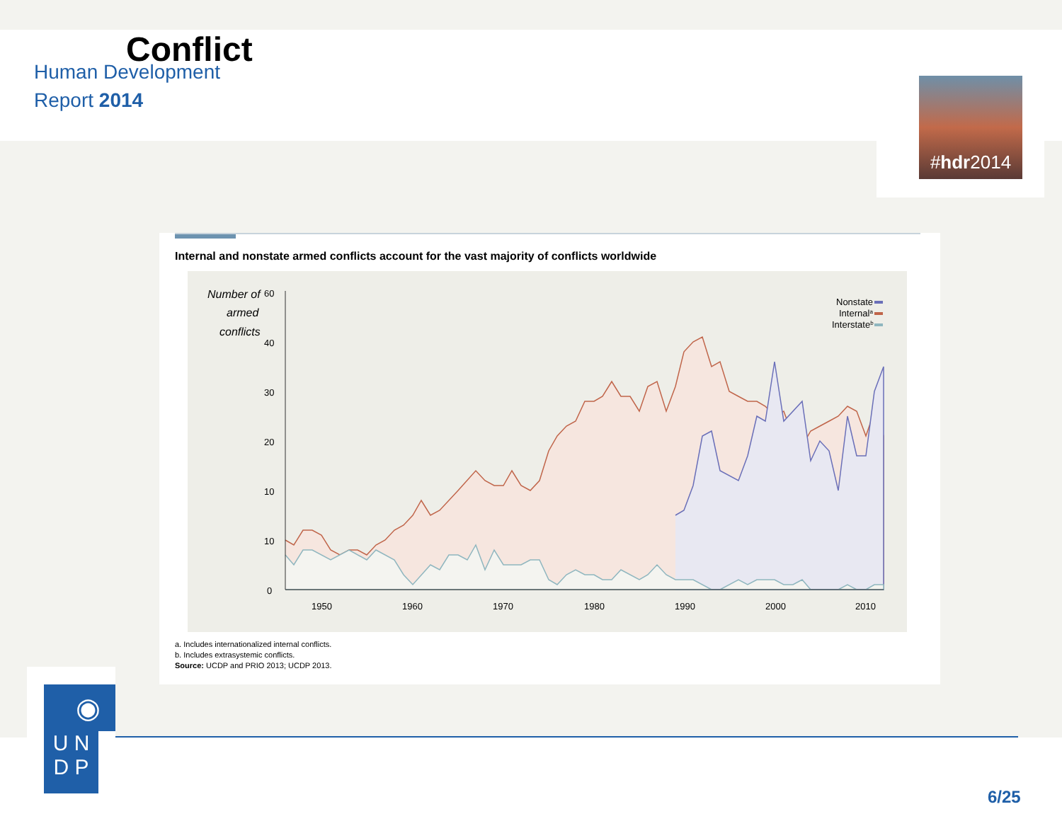Human Development
Report 2014
# hdr 2014
Conflict
Internal and nonstate armed conflicts account for the vast majority of conflicts worldwide
Number of
armed
conflicts
60
40
30
20
10
10
0
1950
1960
1970
1980
1990
2000
2010
Nonstate
Internala
Interstateb
a. Includes internationalized internal conflicts.
b. Includes extrasystemic conflicts.
Source: UCDP and PRIO 2013; UCDP 2013.
◉
U N
D P
6/25